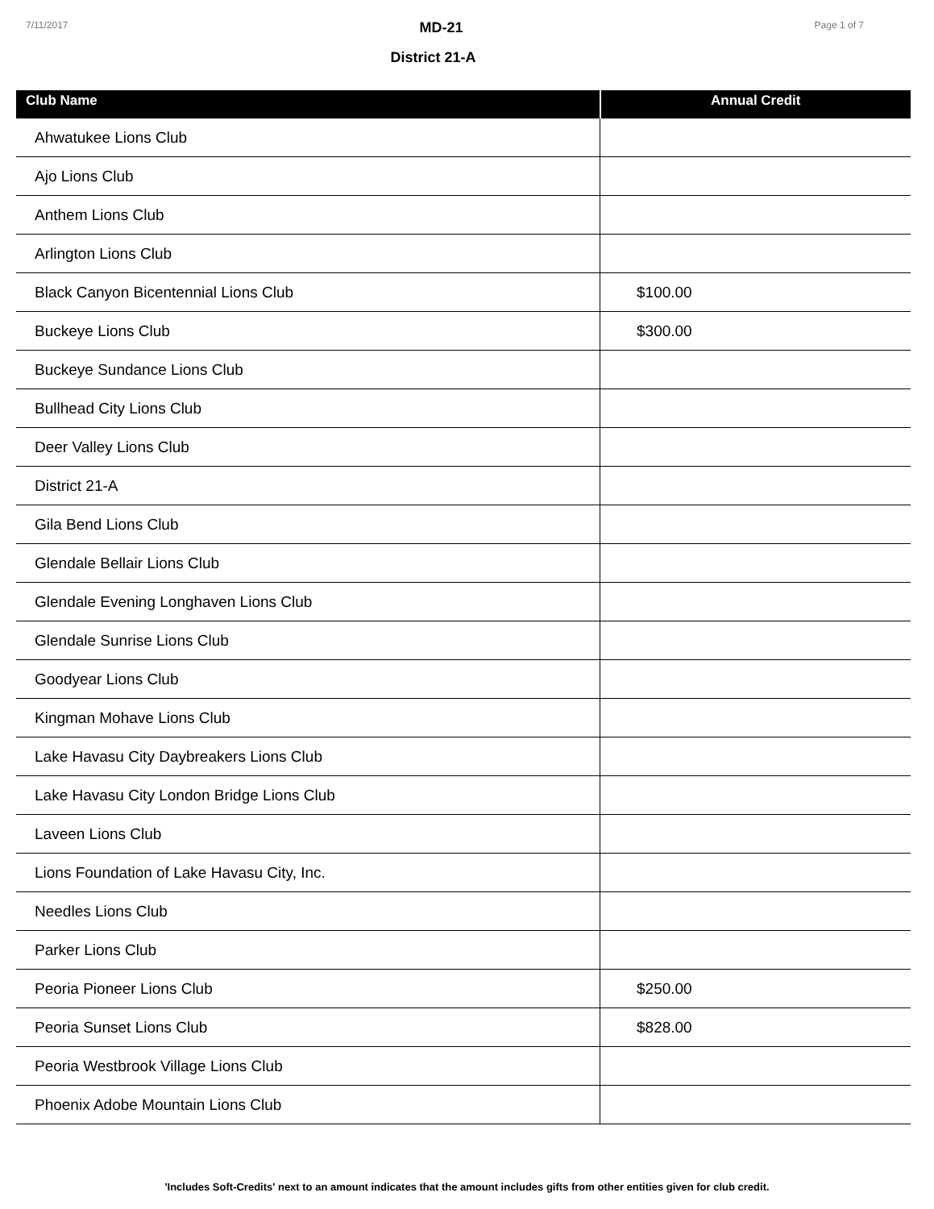7/11/2017
MD-21
District 21-A
Page 1 of 7
| Club Name | Annual Credit |
| --- | --- |
| Ahwatukee Lions Club | |
| Ajo Lions Club | |
| Anthem Lions Club | |
| Arlington Lions Club | |
| Black Canyon Bicentennial Lions Club | $100.00 |
| Buckeye Lions Club | $300.00 |
| Buckeye Sundance Lions Club | |
| Bullhead City Lions Club | |
| Deer Valley Lions Club | |
| District 21-A | |
| Gila Bend Lions Club | |
| Glendale Bellair Lions Club | |
| Glendale Evening Longhaven Lions Club | |
| Glendale Sunrise Lions Club | |
| Goodyear Lions Club | |
| Kingman Mohave Lions Club | |
| Lake Havasu City Daybreakers Lions Club | |
| Lake Havasu City London Bridge Lions Club | |
| Laveen Lions Club | |
| Lions Foundation of Lake Havasu City, Inc. | |
| Needles Lions Club | |
| Parker Lions Club | |
| Peoria Pioneer Lions Club | $250.00 |
| Peoria Sunset Lions Club | $828.00 |
| Peoria Westbrook Village Lions Club | |
| Phoenix Adobe Mountain Lions Club | |
'Includes Soft-Credits' next to an amount indicates that the amount includes gifts from other entities given for club credit.